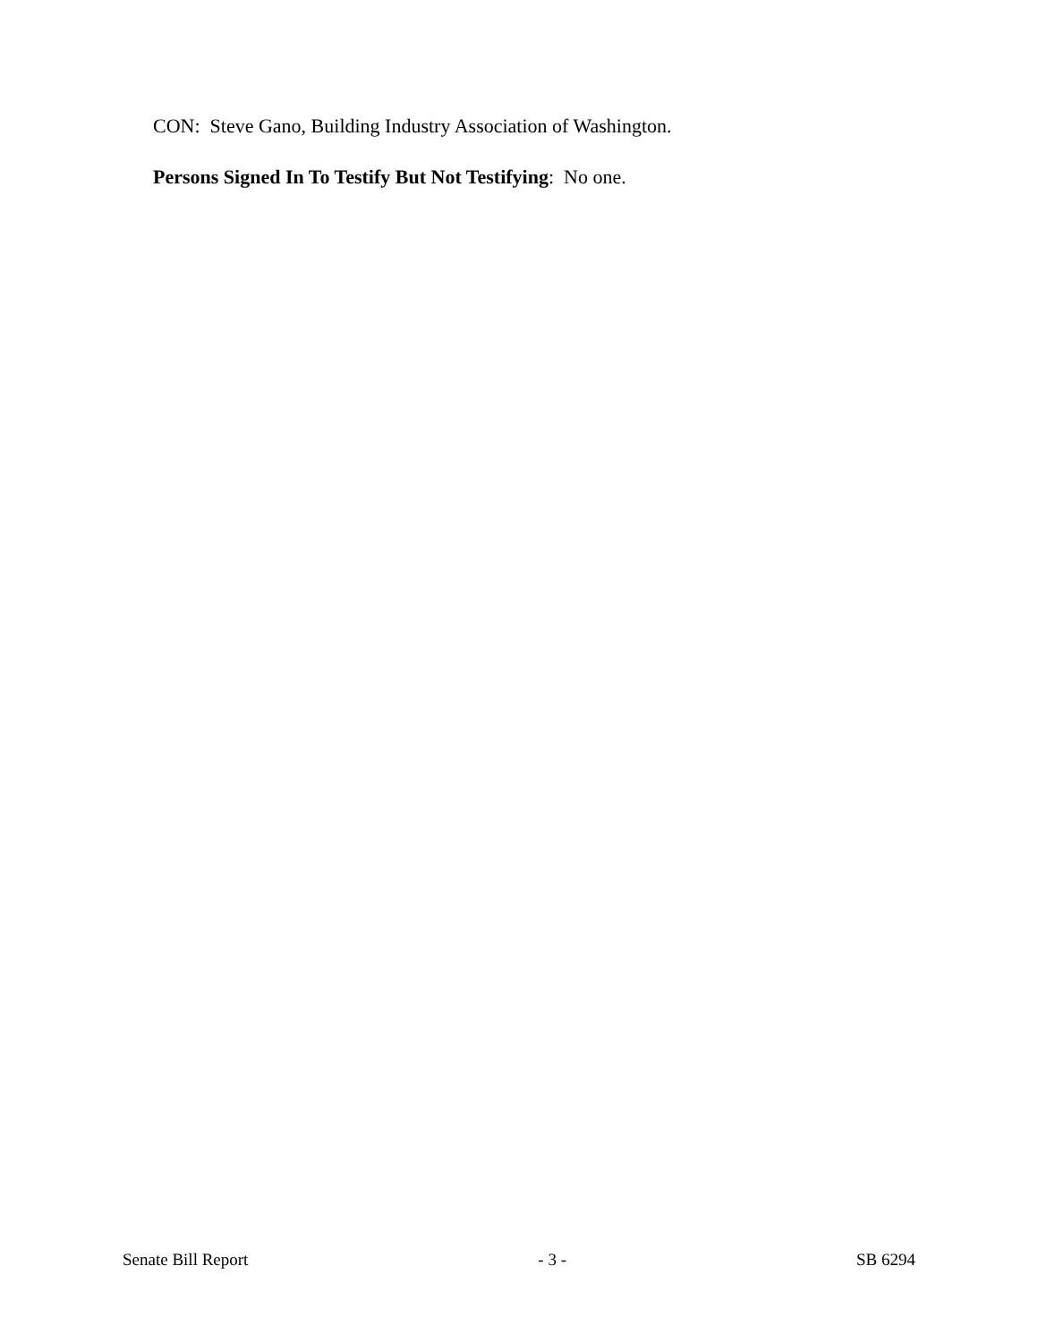CON: Steve Gano, Building Industry Association of Washington.
Persons Signed In To Testify But Not Testifying: No one.
Senate Bill Report - 3 - SB 6294